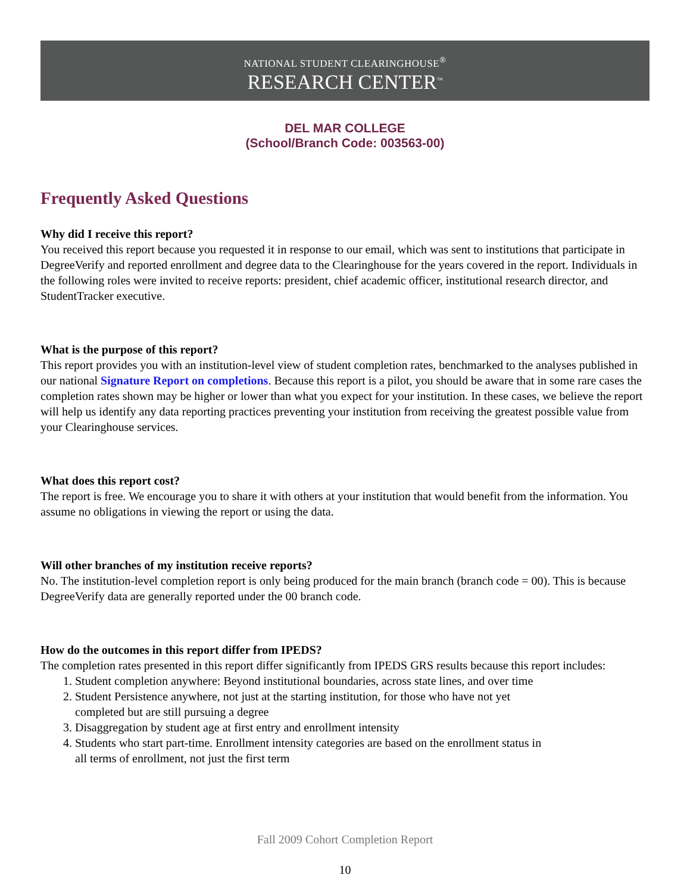NATIONAL STUDENT CLEARINGHOUSE<sup>®</sup>
RESEARCH CENTER<sup>™</sup>
DEL MAR COLLEGE
(School/Branch Code: 003563-00)
Frequently Asked Questions
Why did I receive this report?
You received this report because you requested it in response to our email, which was sent to institutions that participate in DegreeVerify and reported enrollment and degree data to the Clearinghouse for the years covered in the report. Individuals in the following roles were invited to receive reports: president, chief academic officer, institutional research director, and StudentTracker executive.
What is the purpose of this report?
This report provides you with an institution-level view of student completion rates, benchmarked to the analyses published in our national Signature Report on completions. Because this report is a pilot, you should be aware that in some rare cases the completion rates shown may be higher or lower than what you expect for your institution. In these cases, we believe the report will help us identify any data reporting practices preventing your institution from receiving the greatest possible value from your Clearinghouse services.
What does this report cost?
The report is free. We encourage you to share it with others at your institution that would benefit from the information. You assume no obligations in viewing the report or using the data.
Will other branches of my institution receive reports?
No. The institution-level completion report is only being produced for the main branch (branch code = 00). This is because DegreeVerify data are generally reported under the 00 branch code.
How do the outcomes in this report differ from IPEDS?
The completion rates presented in this report differ significantly from IPEDS GRS results because this report includes:
1. Student completion anywhere: Beyond institutional boundaries, across state lines, and over time
2. Student Persistence anywhere, not just at the starting institution, for those who have not yet
completed but are still pursuing a degree
3. Disaggregation by student age at first entry and enrollment intensity
4. Students who start part-time. Enrollment intensity categories are based on the enrollment status in
all terms of enrollment, not just the first term
Fall 2009 Cohort Completion Report
10